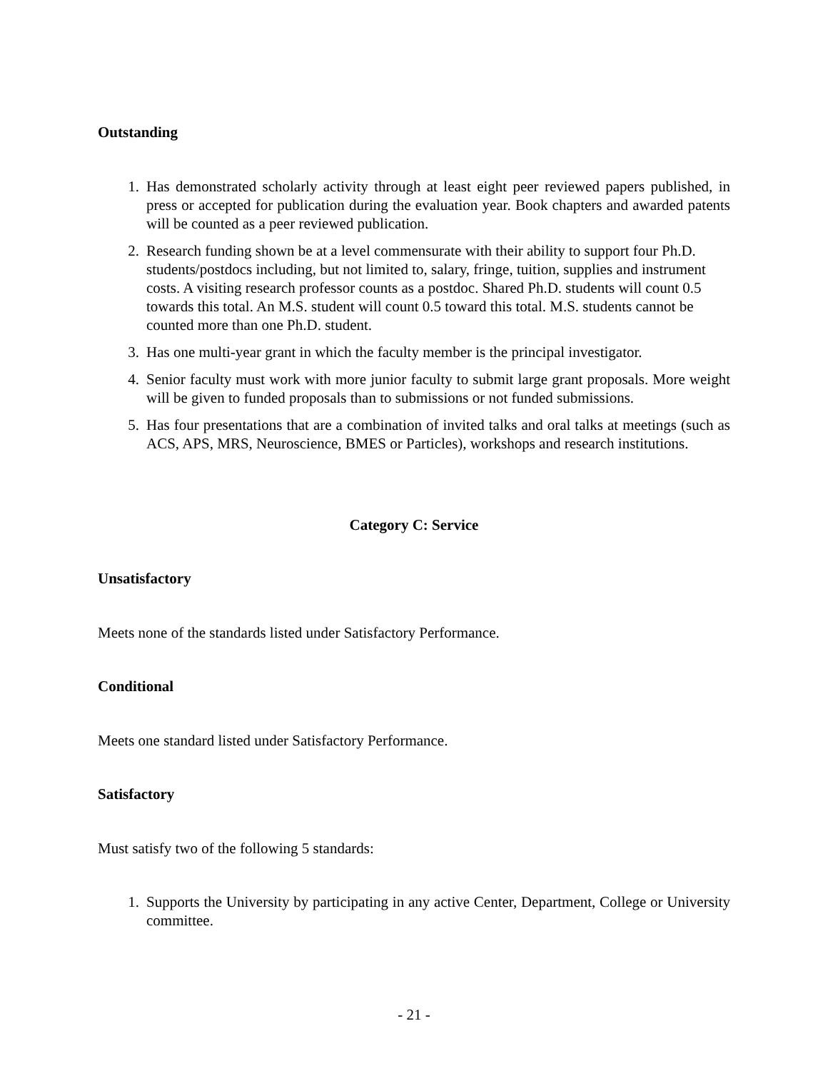Outstanding
1. Has demonstrated scholarly activity through at least eight peer reviewed papers published, in press or accepted for publication during the evaluation year. Book chapters and awarded patents will be counted as a peer reviewed publication.
2. Research funding shown be at a level commensurate with their ability to support four Ph.D. students/postdocs including, but not limited to, salary, fringe, tuition, supplies and instrument costs. A visiting research professor counts as a postdoc. Shared Ph.D. students will count 0.5 towards this total. An M.S. student will count 0.5 toward this total. M.S. students cannot be counted more than one Ph.D. student.
3. Has one multi-year grant in which the faculty member is the principal investigator.
4. Senior faculty must work with more junior faculty to submit large grant proposals. More weight will be given to funded proposals than to submissions or not funded submissions.
5. Has four presentations that are a combination of invited talks and oral talks at meetings (such as ACS, APS, MRS, Neuroscience, BMES or Particles), workshops and research institutions.
Category C: Service
Unsatisfactory
Meets none of the standards listed under Satisfactory Performance.
Conditional
Meets one standard listed under Satisfactory Performance.
Satisfactory
Must satisfy two of the following 5 standards:
1. Supports the University by participating in any active Center, Department, College or University committee.
- 21 -